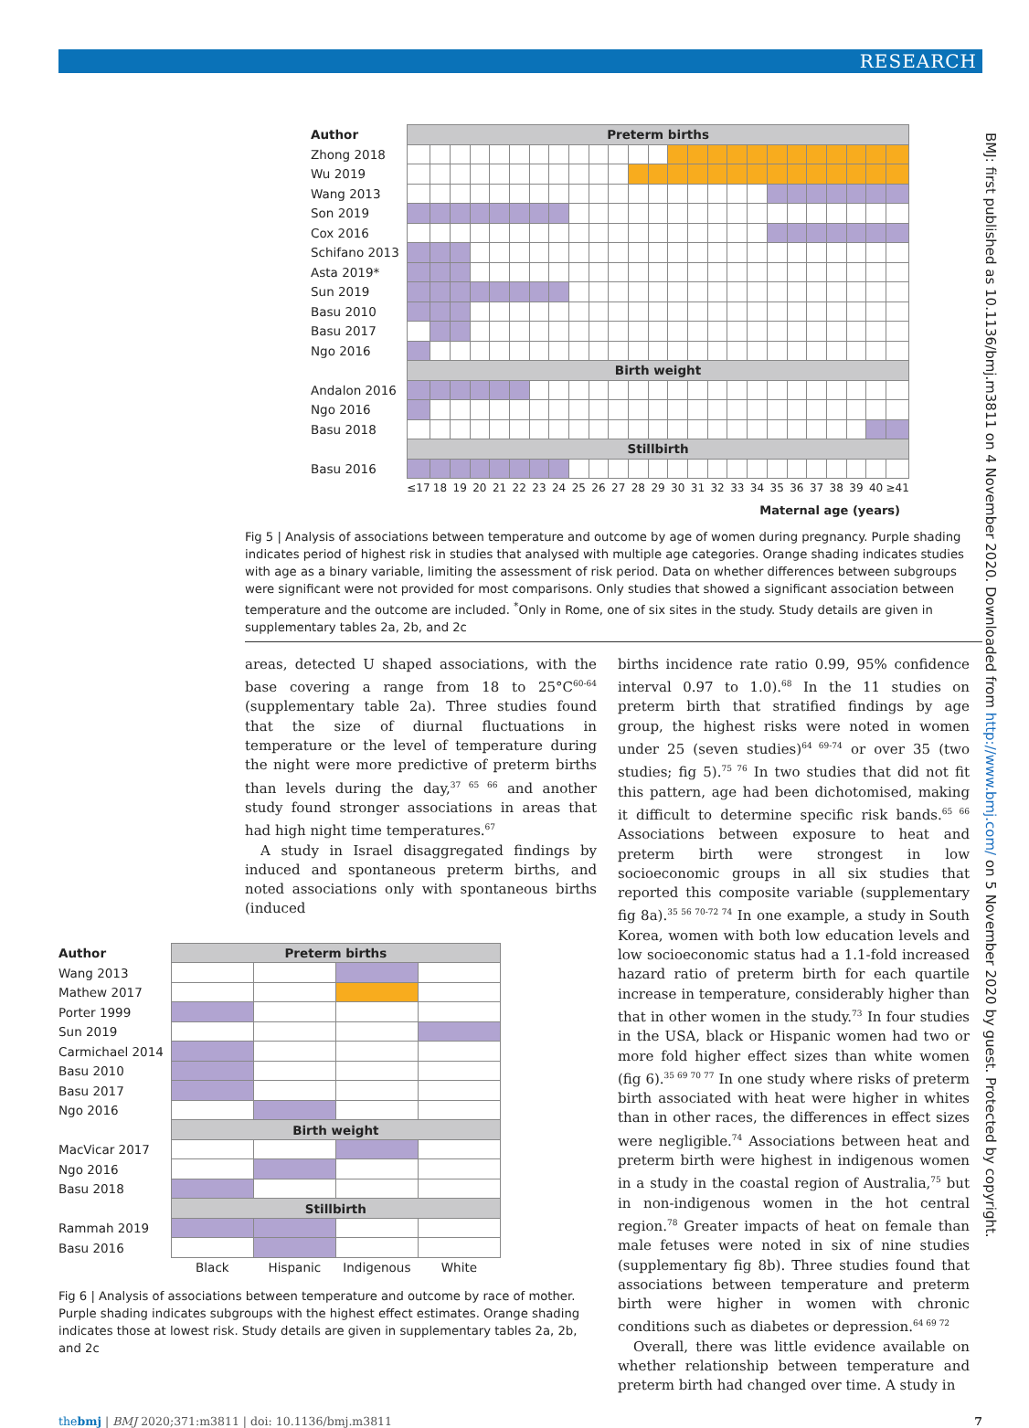RESEARCH
| Author | Preterm births | | | | | | | | | | | | | | | | | | | | | | | | |
| Zhong 2018 | | | | | | | | | | | | | | | | | | | | | | | | | |
| Wu 2019 | | | | | | | | | | | | | | | | | | | | | | | | | |
| Wang 2013 | | | | | | | | | | | | | | | | | | | | | | | | | |
| Son 2019 | | | | | | | | | | | | | | | | | | | | | | | | | |
| Cox 2016 | | | | | | | | | | | | | | | | | | | | | | | | | |
| Schifano 2013 | | | | | | | | | | | | | | | | | | | | | | | | | |
| Asta 2019* | | | | | | | | | | | | | | | | | | | | | | | | | |
| Sun 2019 | | | | | | | | | | | | | | | | | | | | | | | | | |
| Basu 2010 | | | | | | | | | | | | | | | | | | | | | | | | | |
| Basu 2017 | | | | | | | | | | | | | | | | | | | | | | | | | |
| Ngo 2016 | | | | | | | | | | | | | | | | | | | | | | | | | |
| | Birth weight | | | | | | | | | | | | | | | | | | | | | | | | |
| Andalon 2016 | | | | | | | | | | | | | | | | | | | | | | | | | |
| Ngo 2016 | | | | | | | | | | | | | | | | | | | | | | | | | |
| Basu 2018 | | | | | | | | | | | | | | | | | | | | | | | | | |
| | Stillbirth | | | | | | | | | | | | | | | | | | | | | | | | |
| Basu 2016 | | | | | | | | | | | | | | | | | | | | | | | | | |
| | ≤17 | 18 | 19 | 20 | 21 | 22 | 23 | 24 | 25 | 26 | 27 | 28 | 29 | 30 | 31 | 32 | 33 | 34 | 35 | 36 | 37 | 38 | 39 | 40 | ≥41 |
Maternal age (years)
Fig 5 | Analysis of associations between temperature and outcome by age of women during pregnancy. Purple shading indicates period of highest risk in studies that analysed with multiple age categories. Orange shading indicates studies with age as a binary variable, limiting the assessment of risk period. Data on whether differences between subgroups were significant were not provided for most comparisons. Only studies that showed a significant association between temperature and the outcome are included. <sup>*</sup>Only in Rome, one of six sites in the study. Study details are given in supplementary tables 2a, 2b, and 2c
areas, detected U shaped associations, with the base covering a range from 18 to 25°C<sup>60-64</sup> (supplementary table 2a). Three studies found that the size of diurnal fluctuations in temperature or the level of temperature during the night were more predictive of preterm births than levels during the day,<sup>37 65 66</sup> and another study found stronger associations in areas that had high night time temperatures.<sup>67</sup>
A study in Israel disaggregated findings by induced and spontaneous preterm births, and noted associations only with spontaneous births (induced
| Author | Preterm births | | | |
| Wang 2013 | | | | |
| Mathew 2017 | | | | |
| Porter 1999 | | | | |
| Sun 2019 | | | | |
| Carmichael 2014 | | | | |
| Basu 2010 | | | | |
| Basu 2017 | | | | |
| Ngo 2016 | | | | |
| | Birth weight | | | |
| MacVicar 2017 | | | | |
| Ngo 2016 | | | | |
| Basu 2018 | | | | |
| | Stillbirth | | | |
| Rammah 2019 | | | | |
| Basu 2016 | | | | |
| | Black | Hispanic | Indigenous | White |
Fig 6 | Analysis of associations between temperature and outcome by race of mother. Purple shading indicates subgroups with the highest effect estimates. Orange shading indicates those at lowest risk. Study details are given in supplementary tables 2a, 2b, and 2c
births incidence rate ratio 0.99, 95% confidence interval 0.97 to 1.0).<sup>68</sup> In the 11 studies on preterm birth that stratified findings by age group, the highest risks were noted in women under 25 (seven studies)<sup>64 69-74</sup> or over 35 (two studies; fig 5).<sup>75 76</sup> In two studies that did not fit this pattern, age had been dichotomised, making it difficult to determine specific risk bands.<sup>65 66</sup> Associations between exposure to heat and preterm birth were strongest in low socioeconomic groups in all six studies that reported this composite variable (supplementary fig 8a).<sup>35 56 70-72 74</sup> In one example, a study in South Korea, women with both low education levels and low socioeconomic status had a 1.1-fold increased hazard ratio of preterm birth for each quartile increase in temperature, considerably higher than that in other women in the study.<sup>73</sup> In four studies in the USA, black or Hispanic women had two or more fold higher effect sizes than white women (fig 6).<sup>35 69 70 77</sup> In one study where risks of preterm birth associated with heat were higher in whites than in other races, the differences in effect sizes were negligible.<sup>74</sup> Associations between heat and preterm birth were highest in indigenous women in a study in the coastal region of Australia,<sup>75</sup> but in non-indigenous women in the hot central region.<sup>78</sup> Greater impacts of heat on female than male fetuses were noted in six of nine studies (supplementary fig 8b). Three studies found that associations between temperature and preterm birth were higher in women with chronic conditions such as diabetes or depression.<sup>64 69 72</sup>
Overall, there was little evidence available on whether relationship between temperature and preterm birth had changed over time. A study in
thebmj | BMJ 2020;371:m3811 | doi: 10.1136/bmj.m3811 7
BMJ: first published as 10.1136/bmj.m3811 on 4 November 2020. Downloaded from http://www.bmj.com/ on 5 November 2020 by guest. Protected by copyright.